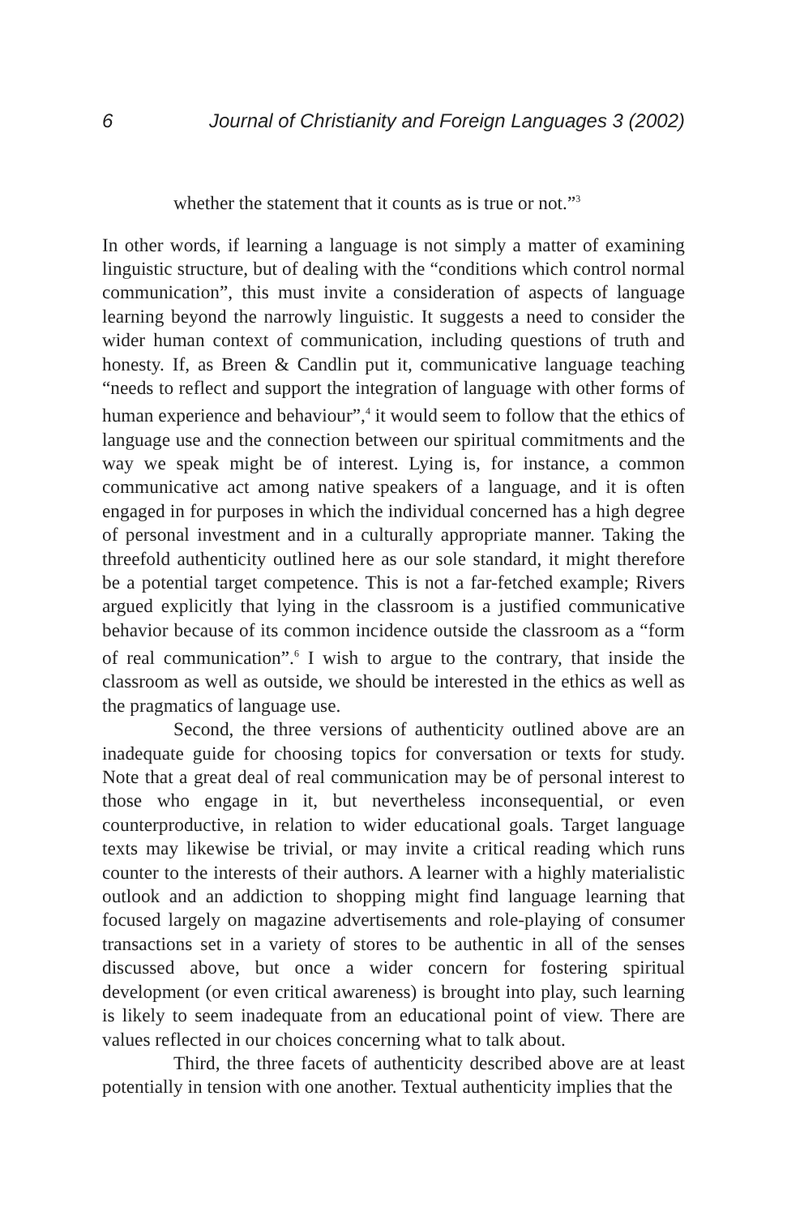6 Journal of Christianity and Foreign Languages 3 (2002)
whether the statement that it counts as is true or not.”<sup>3</sup>
In other words, if learning a language is not simply a matter of examining linguistic structure, but of dealing with the “conditions which control normal communication”, this must invite a consideration of aspects of language learning beyond the narrowly linguistic. It suggests a need to consider the wider human context of communication, including questions of truth and honesty. If, as Breen & Candlin put it, communicative language teaching “needs to reflect and support the integration of language with other forms of human experience and behaviour”,<sup>4</sup> it would seem to follow that the ethics of language use and the connection between our spiritual commitments and the way we speak might be of interest. Lying is, for instance, a common communicative act among native speakers of a language, and it is often engaged in for purposes in which the individual concerned has a high degree of personal investment and in a culturally appropriate manner. Taking the threefold authenticity outlined here as our sole standard, it might therefore be a potential target competence. This is not a far-fetched example; Rivers argued explicitly that lying in the classroom is a justified communicative behavior because of its common incidence outside the classroom as a “form of real communication”.<sup>6</sup> I wish to argue to the contrary, that inside the classroom as well as outside, we should be interested in the ethics as well as the pragmatics of language use.
Second, the three versions of authenticity outlined above are an inadequate guide for choosing topics for conversation or texts for study. Note that a great deal of real communication may be of personal interest to those who engage in it, but nevertheless inconsequential, or even counterproductive, in relation to wider educational goals. Target language texts may likewise be trivial, or may invite a critical reading which runs counter to the interests of their authors. A learner with a highly materialistic outlook and an addiction to shopping might find language learning that focused largely on magazine advertisements and role-playing of consumer transactions set in a variety of stores to be authentic in all of the senses discussed above, but once a wider concern for fostering spiritual development (or even critical awareness) is brought into play, such learning is likely to seem inadequate from an educational point of view. There are values reflected in our choices concerning what to talk about.
Third, the three facets of authenticity described above are at least potentially in tension with one another. Textual authenticity implies that the